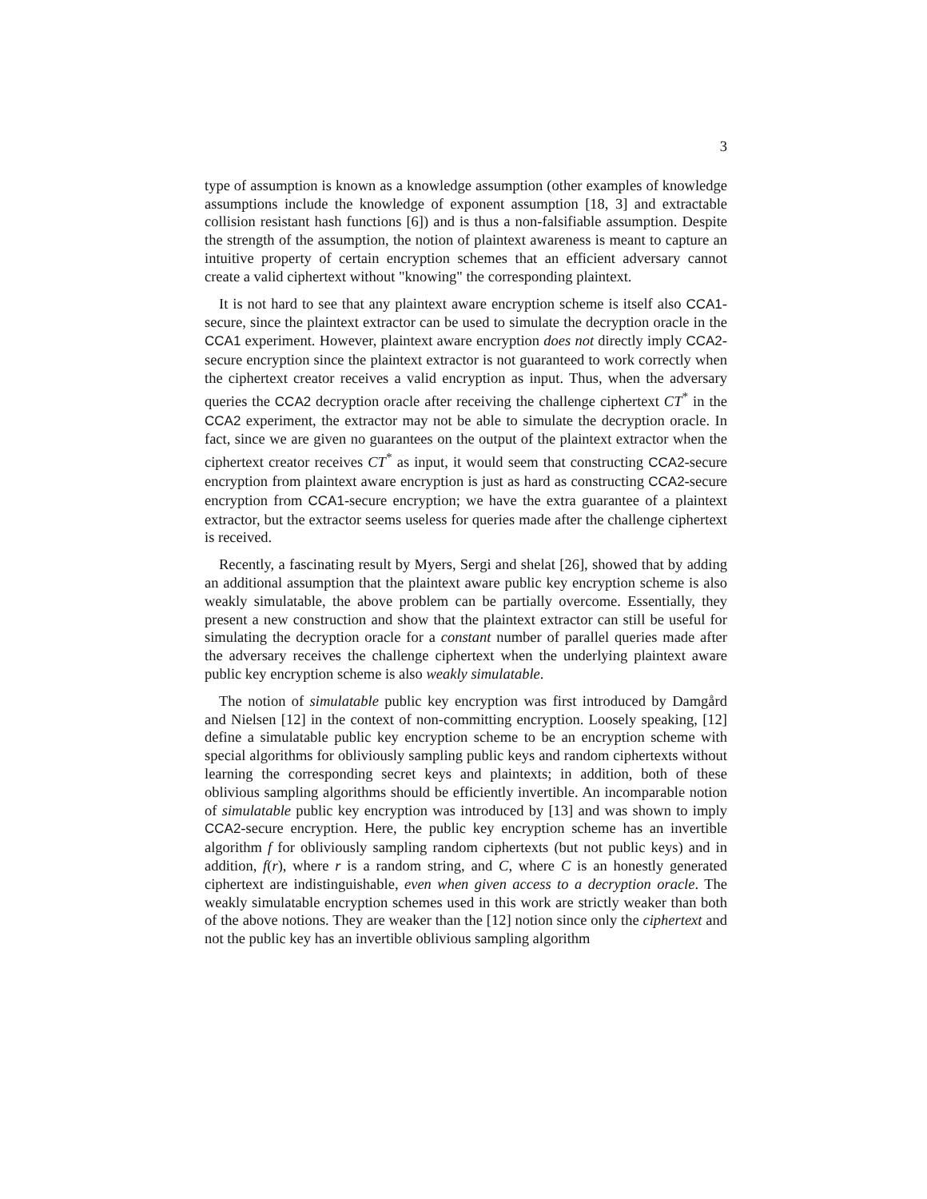3
type of assumption is known as a knowledge assumption (other examples of knowledge assumptions include the knowledge of exponent assumption [18, 3] and extractable collision resistant hash functions [6]) and is thus a non-falsifiable assumption. Despite the strength of the assumption, the notion of plaintext awareness is meant to capture an intuitive property of certain encryption schemes that an efficient adversary cannot create a valid ciphertext without "knowing" the corresponding plaintext.
It is not hard to see that any plaintext aware encryption scheme is itself also CCA1-secure, since the plaintext extractor can be used to simulate the decryption oracle in the CCA1 experiment. However, plaintext aware encryption does not directly imply CCA2-secure encryption since the plaintext extractor is not guaranteed to work correctly when the ciphertext creator receives a valid encryption as input. Thus, when the adversary queries the CCA2 decryption oracle after receiving the challenge ciphertext CT<sup>*</sup> in the CCA2 experiment, the extractor may not be able to simulate the decryption oracle. In fact, since we are given no guarantees on the output of the plaintext extractor when the ciphertext creator receives CT<sup>*</sup> as input, it would seem that constructing CCA2-secure encryption from plaintext aware encryption is just as hard as constructing CCA2-secure encryption from CCA1-secure encryption; we have the extra guarantee of a plaintext extractor, but the extractor seems useless for queries made after the challenge ciphertext is received.
Recently, a fascinating result by Myers, Sergi and shelat [26], showed that by adding an additional assumption that the plaintext aware public key encryption scheme is also weakly simulatable, the above problem can be partially overcome. Essentially, they present a new construction and show that the plaintext extractor can still be useful for simulating the decryption oracle for a constant number of parallel queries made after the adversary receives the challenge ciphertext when the underlying plaintext aware public key encryption scheme is also weakly simulatable.
The notion of simulatable public key encryption was first introduced by Damgård and Nielsen [12] in the context of non-committing encryption. Loosely speaking, [12] define a simulatable public key encryption scheme to be an encryption scheme with special algorithms for obliviously sampling public keys and random ciphertexts without learning the corresponding secret keys and plaintexts; in addition, both of these oblivious sampling algorithms should be efficiently invertible. An incomparable notion of simulatable public key encryption was introduced by [13] and was shown to imply CCA2-secure encryption. Here, the public key encryption scheme has an invertible algorithm f for obliviously sampling random ciphertexts (but not public keys) and in addition, f(r), where r is a random string, and C, where C is an honestly generated ciphertext are indistinguishable, even when given access to a decryption oracle. The weakly simulatable encryption schemes used in this work are strictly weaker than both of the above notions. They are weaker than the [12] notion since only the ciphertext and not the public key has an invertible oblivious sampling algorithm